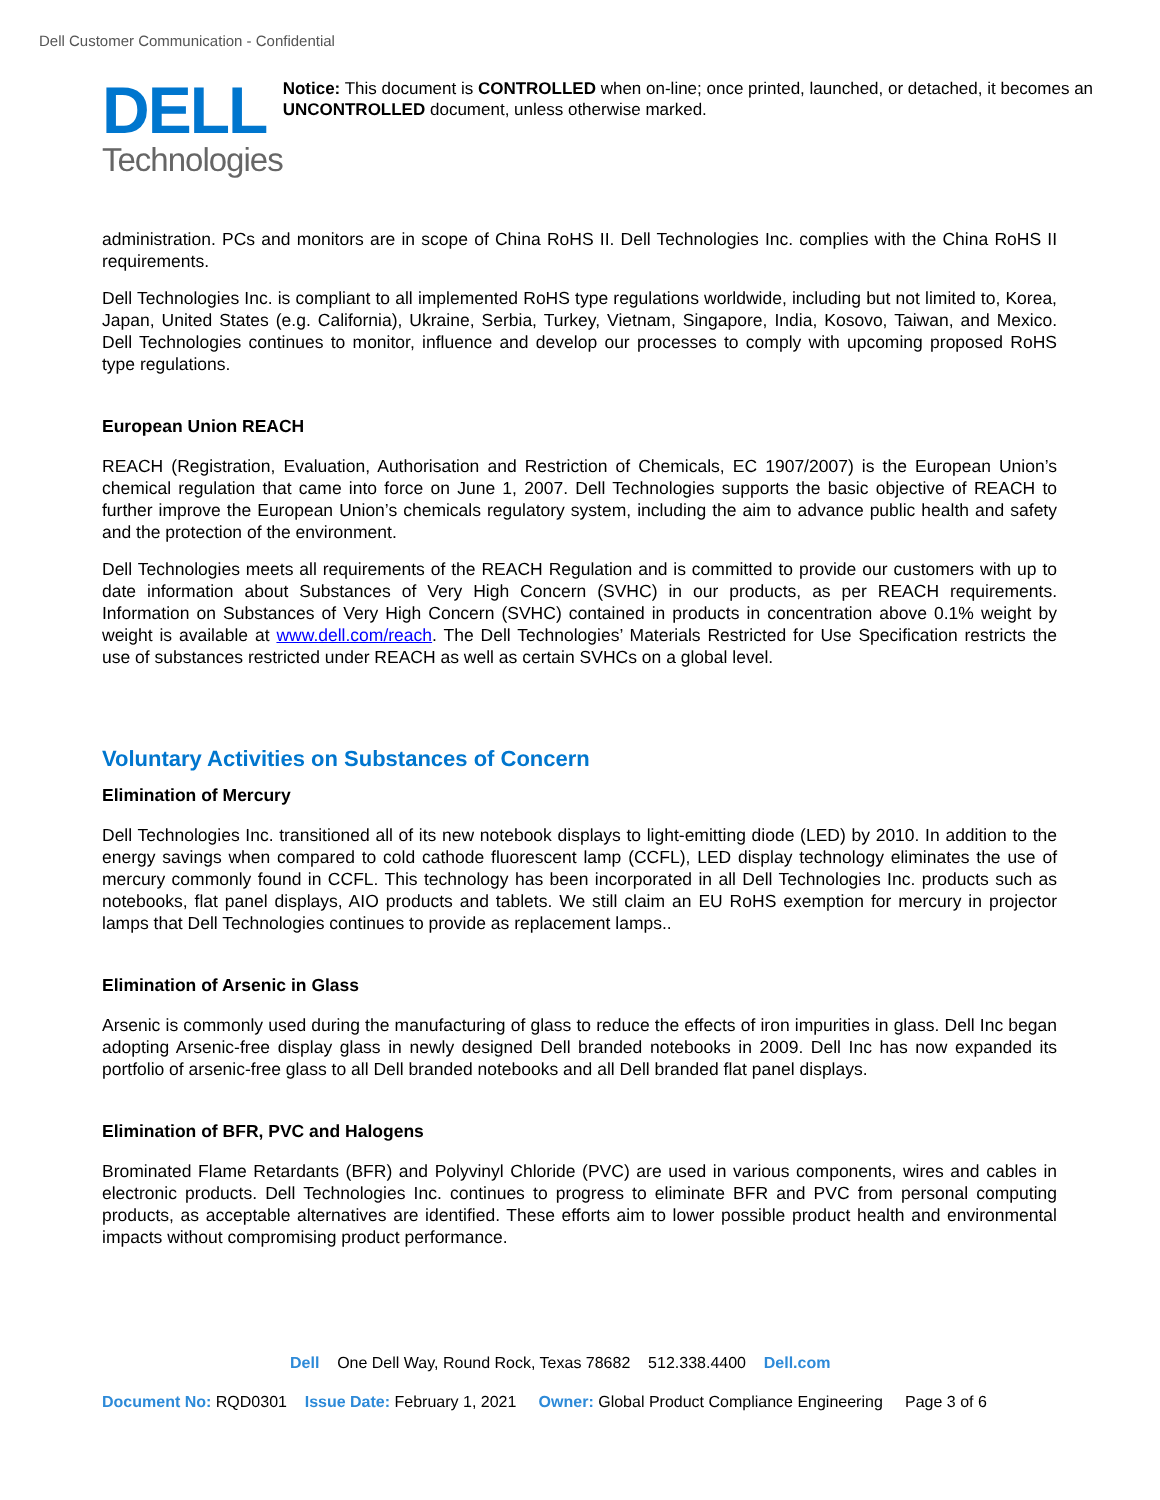Dell Customer Communication - Confidential
DELL
Technologies
Notice: This document is CONTROLLED when on-line; once printed, launched, or detached, it becomes an UNCONTROLLED document, unless otherwise marked.
administration. PCs and monitors are in scope of China RoHS II. Dell Technologies Inc. complies with the China RoHS II requirements.
Dell Technologies Inc. is compliant to all implemented RoHS type regulations worldwide, including but not limited to, Korea, Japan, United States (e.g. California), Ukraine, Serbia, Turkey, Vietnam, Singapore, India, Kosovo, Taiwan, and Mexico. Dell Technologies continues to monitor, influence and develop our processes to comply with upcoming proposed RoHS type regulations.
European Union REACH
REACH (Registration, Evaluation, Authorisation and Restriction of Chemicals, EC 1907/2007) is the European Union’s chemical regulation that came into force on June 1, 2007. Dell Technologies supports the basic objective of REACH to further improve the European Union’s chemicals regulatory system, including the aim to advance public health and safety and the protection of the environment.
Dell Technologies meets all requirements of the REACH Regulation and is committed to provide our customers with up to date information about Substances of Very High Concern (SVHC) in our products, as per REACH requirements. Information on Substances of Very High Concern (SVHC) contained in products in concentration above 0.1% weight by weight is available at www.dell.com/reach. The Dell Technologies’ Materials Restricted for Use Specification restricts the use of substances restricted under REACH as well as certain SVHCs on a global level.
Voluntary Activities on Substances of Concern
Elimination of Mercury
Dell Technologies Inc. transitioned all of its new notebook displays to light-emitting diode (LED) by 2010. In addition to the energy savings when compared to cold cathode fluorescent lamp (CCFL), LED display technology eliminates the use of mercury commonly found in CCFL. This technology has been incorporated in all Dell Technologies Inc. products such as notebooks, flat panel displays, AIO products and tablets. We still claim an EU RoHS exemption for mercury in projector lamps that Dell Technologies continues to provide as replacement lamps..
Elimination of Arsenic in Glass
Arsenic is commonly used during the manufacturing of glass to reduce the effects of iron impurities in glass. Dell Inc began adopting Arsenic-free display glass in newly designed Dell branded notebooks in 2009. Dell Inc has now expanded its portfolio of arsenic-free glass to all Dell branded notebooks and all Dell branded flat panel displays.
Elimination of BFR, PVC and Halogens
Brominated Flame Retardants (BFR) and Polyvinyl Chloride (PVC) are used in various components, wires and cables in electronic products. Dell Technologies Inc. continues to progress to eliminate BFR and PVC from personal computing products, as acceptable alternatives are identified. These efforts aim to lower possible product health and environmental impacts without compromising product performance.
Dell One Dell Way, Round Rock, Texas 78682 512.338.4400 Dell.com
Document No: RQD0301 Issue Date: February 1, 2021 Owner: Global Product Compliance Engineering Page 3 of 6